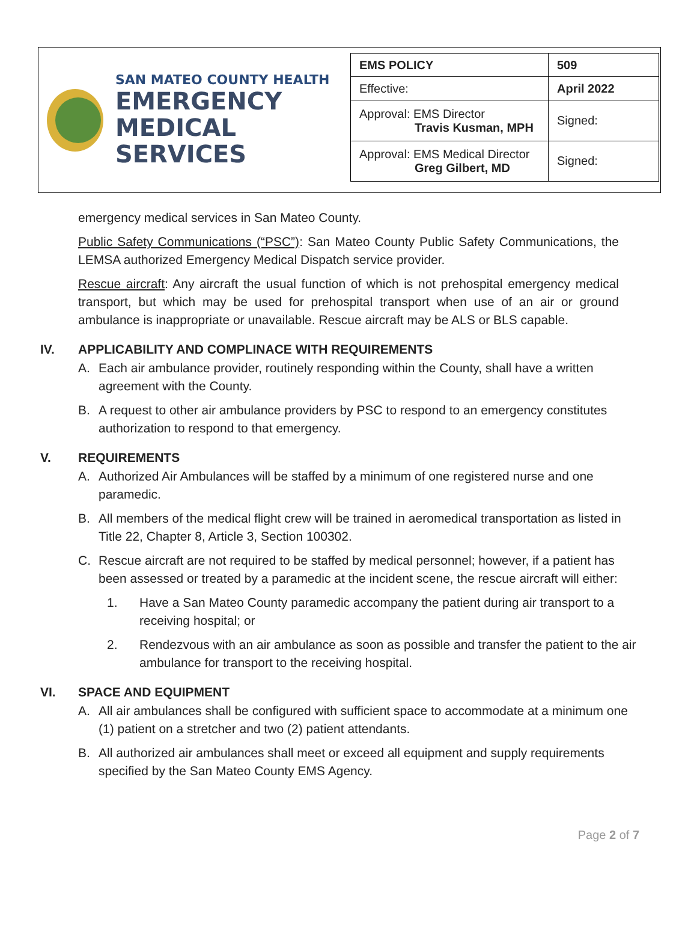SAN MATEO COUNTY HEALTH
EMERGENCY
MEDICAL SERVICES
| EMS POLICY | 509 |
| Effective: | April 2022 |
| Approval: EMS Director Travis Kusman, MPH | Signed: |
| Approval: EMS Medical Director Greg Gilbert, MD | Signed: |
emergency medical services in San Mateo County.
Public Safety Communications (“PSC”): San Mateo County Public Safety Communications, the LEMSA authorized Emergency Medical Dispatch service provider.
Rescue aircraft: Any aircraft the usual function of which is not prehospital emergency medical transport, but which may be used for prehospital transport when use of an air or ground ambulance is inappropriate or unavailable. Rescue aircraft may be ALS or BLS capable.
IV. APPLICABILITY AND COMPLINACE WITH REQUIREMENTS
A. Each air ambulance provider, routinely responding within the County, shall have a written agreement with the County.
B. A request to other air ambulance providers by PSC to respond to an emergency constitutes authorization to respond to that emergency.
V. REQUIREMENTS
A. Authorized Air Ambulances will be staffed by a minimum of one registered nurse and one paramedic.
B. All members of the medical flight crew will be trained in aeromedical transportation as listed in Title 22, Chapter 8, Article 3, Section 100302.
C. Rescue aircraft are not required to be staffed by medical personnel; however, if a patient has been assessed or treated by a paramedic at the incident scene, the rescue aircraft will either:
1. Have a San Mateo County paramedic accompany the patient during air transport to a receiving hospital; or
2. Rendezvous with an air ambulance as soon as possible and transfer the patient to the air ambulance for transport to the receiving hospital.
VI. SPACE AND EQUIPMENT
A. All air ambulances shall be configured with sufficient space to accommodate at a minimum one (1) patient on a stretcher and two (2) patient attendants.
B. All authorized air ambulances shall meet or exceed all equipment and supply requirements specified by the San Mateo County EMS Agency.
Page 2 of 7